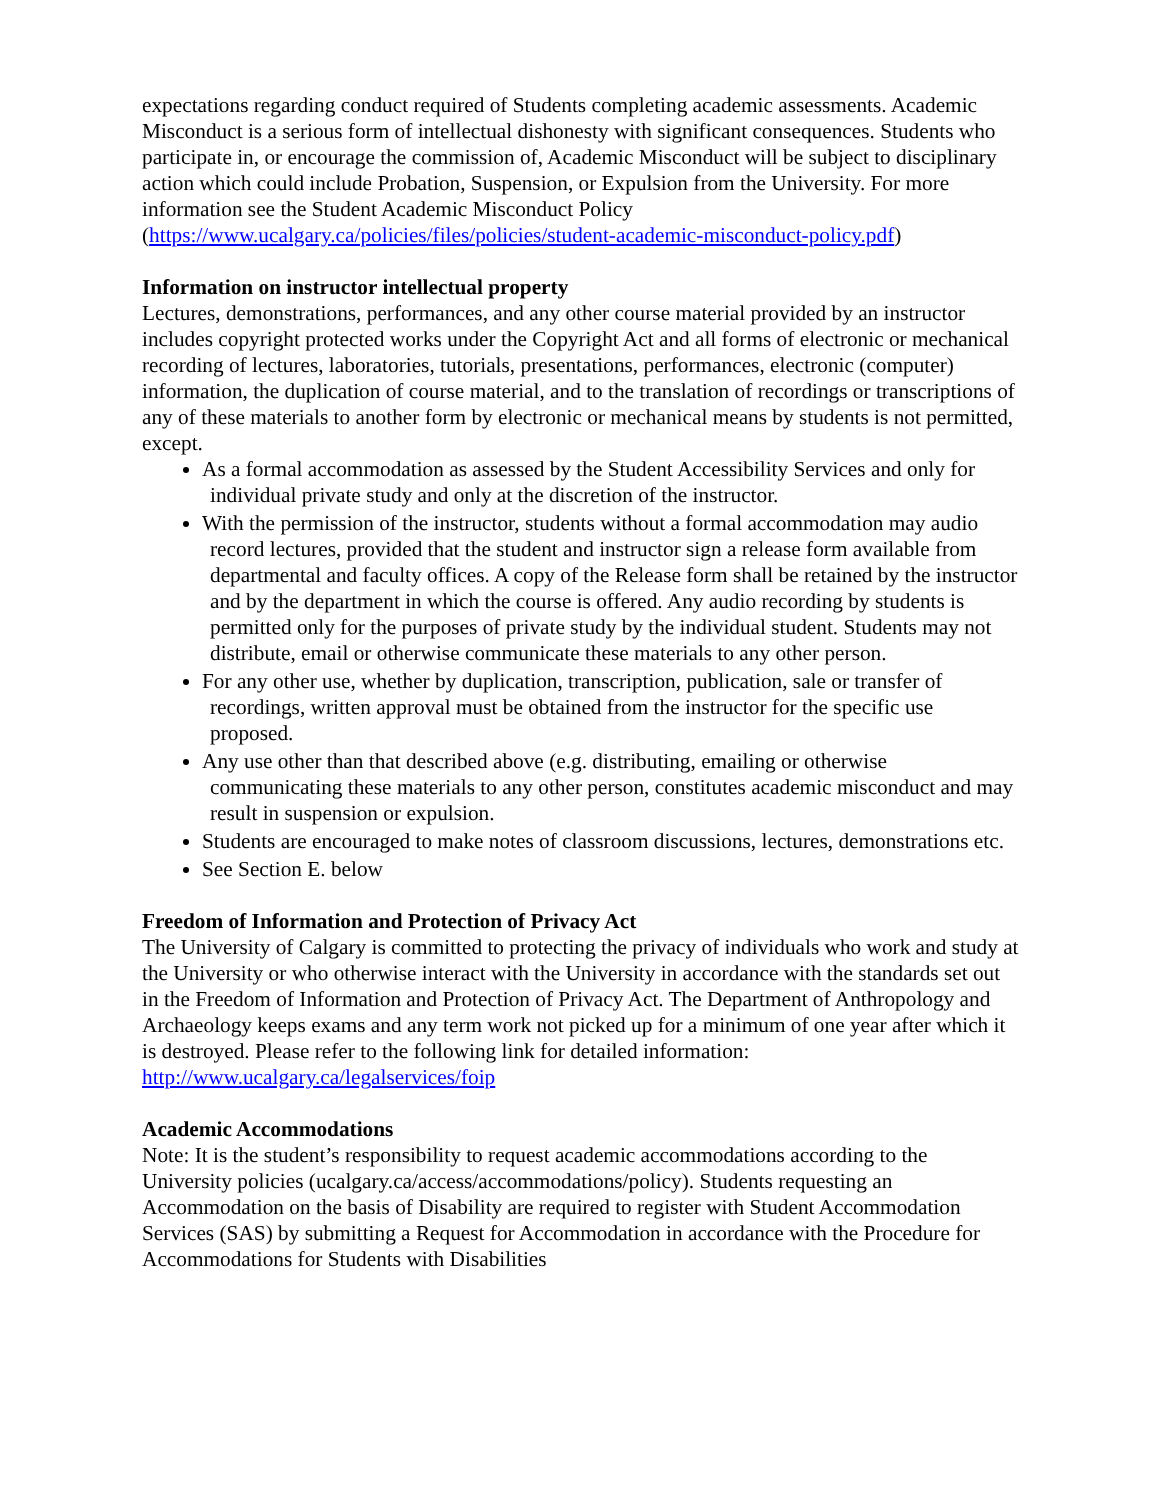expectations regarding conduct required of Students completing academic assessments. Academic Misconduct is a serious form of intellectual dishonesty with significant consequences. Students who participate in, or encourage the commission of, Academic Misconduct will be subject to disciplinary action which could include Probation, Suspension, or Expulsion from the University. For more information see the Student Academic Misconduct Policy (https://www.ucalgary.ca/policies/files/policies/student-academic-misconduct-policy.pdf)
Information on instructor intellectual property
Lectures, demonstrations, performances, and any other course material provided by an instructor includes copyright protected works under the Copyright Act and all forms of electronic or mechanical recording of lectures, laboratories, tutorials, presentations, performances, electronic (computer) information, the duplication of course material, and to the translation of recordings or transcriptions of any of these materials to another form by electronic or mechanical means by students is not permitted, except.
As a formal accommodation as assessed by the Student Accessibility Services and only for individual private study and only at the discretion of the instructor.
With the permission of the instructor, students without a formal accommodation may audio record lectures, provided that the student and instructor sign a release form available from departmental and faculty offices. A copy of the Release form shall be retained by the instructor and by the department in which the course is offered. Any audio recording by students is permitted only for the purposes of private study by the individual student. Students may not distribute, email or otherwise communicate these materials to any other person.
For any other use, whether by duplication, transcription, publication, sale or transfer of recordings, written approval must be obtained from the instructor for the specific use proposed.
Any use other than that described above (e.g. distributing, emailing or otherwise communicating these materials to any other person, constitutes academic misconduct and may result in suspension or expulsion.
Students are encouraged to make notes of classroom discussions, lectures, demonstrations etc.
See Section E. below
Freedom of Information and Protection of Privacy Act
The University of Calgary is committed to protecting the privacy of individuals who work and study at the University or who otherwise interact with the University in accordance with the standards set out in the Freedom of Information and Protection of Privacy Act. The Department of Anthropology and Archaeology keeps exams and any term work not picked up for a minimum of one year after which it is destroyed. Please refer to the following link for detailed information: http://www.ucalgary.ca/legalservices/foip
Academic Accommodations
Note: It is the student’s responsibility to request academic accommodations according to the University policies (ucalgary.ca/access/accommodations/policy). Students requesting an Accommodation on the basis of Disability are required to register with Student Accommodation Services (SAS) by submitting a Request for Accommodation in accordance with the Procedure for Accommodations for Students with Disabilities